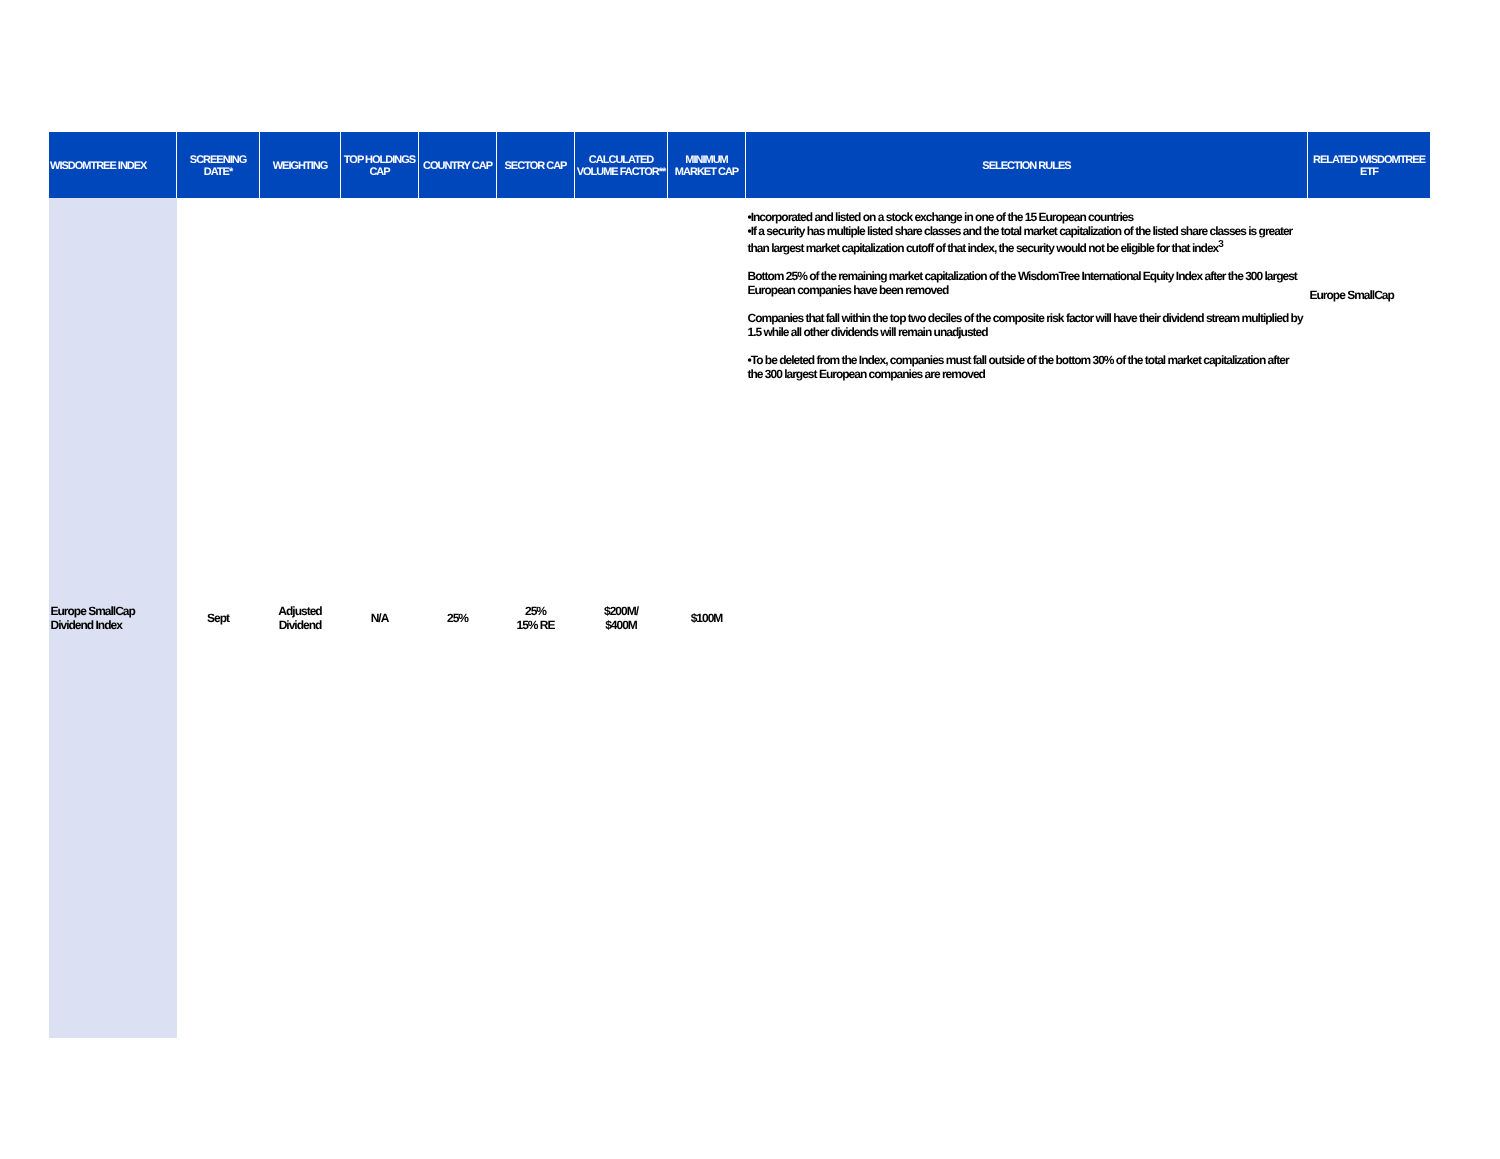| WISDOMTREE INDEX | SCREENING DATE* | WEIGHTING | TOP HOLDINGS CAP | COUNTRY CAP | SECTOR CAP | CALCULATED VOLUME FACTOR** | MINIMUM MARKET CAP | SELECTION RULES | RELATED WISDOMTREE ETF |
| --- | --- | --- | --- | --- | --- | --- | --- | --- | --- |
| Europe SmallCap Dividend Index | Sept | Adjusted Dividend | N/A | 25% | 25% 15% RE | $200M/ $400M | $100M | •Incorporated and listed on a stock exchange in one of the 15 European countries •If a security has multiple listed share classes and the total market capitalization of the listed share classes is greater than largest market capitalization cutoff of that index, the security would not be eligible for that index<sup>3</sup> Bottom 25% of the remaining market capitalization of the WisdomTree International Equity Index after the 300 largest European companies have been removed Companies that fall within the top two deciles of the composite risk factor will have their dividend stream multiplied by 1.5 while all other dividends will remain unadjusted •To be deleted from the Index, companies must fall outside of the bottom 30% of the total market capitalization after the 300 largest European companies are removed | Europe SmallCap |